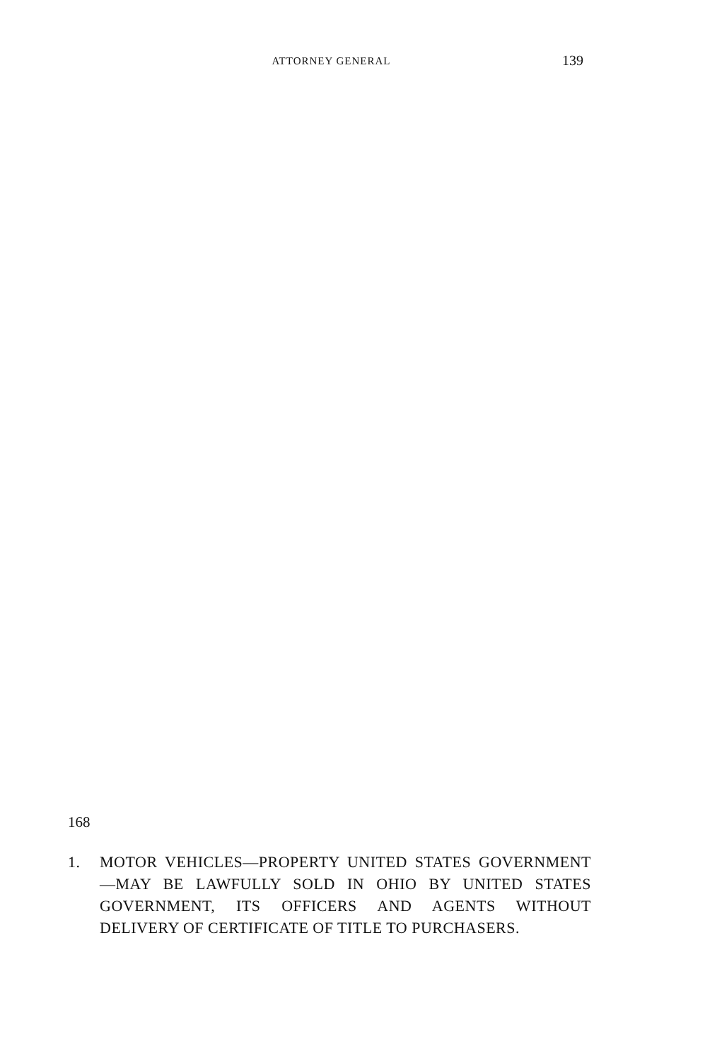ATTORNEY GENERAL 139
168
1. MOTOR VEHICLES—PROPERTY UNITED STATES GOVERNMENT—MAY BE LAWFULLY SOLD IN OHIO BY UNITED STATES GOVERNMENT, ITS OFFICERS AND AGENTS WITHOUT DELIVERY OF CERTIFICATE OF TITLE TO PURCHASERS.